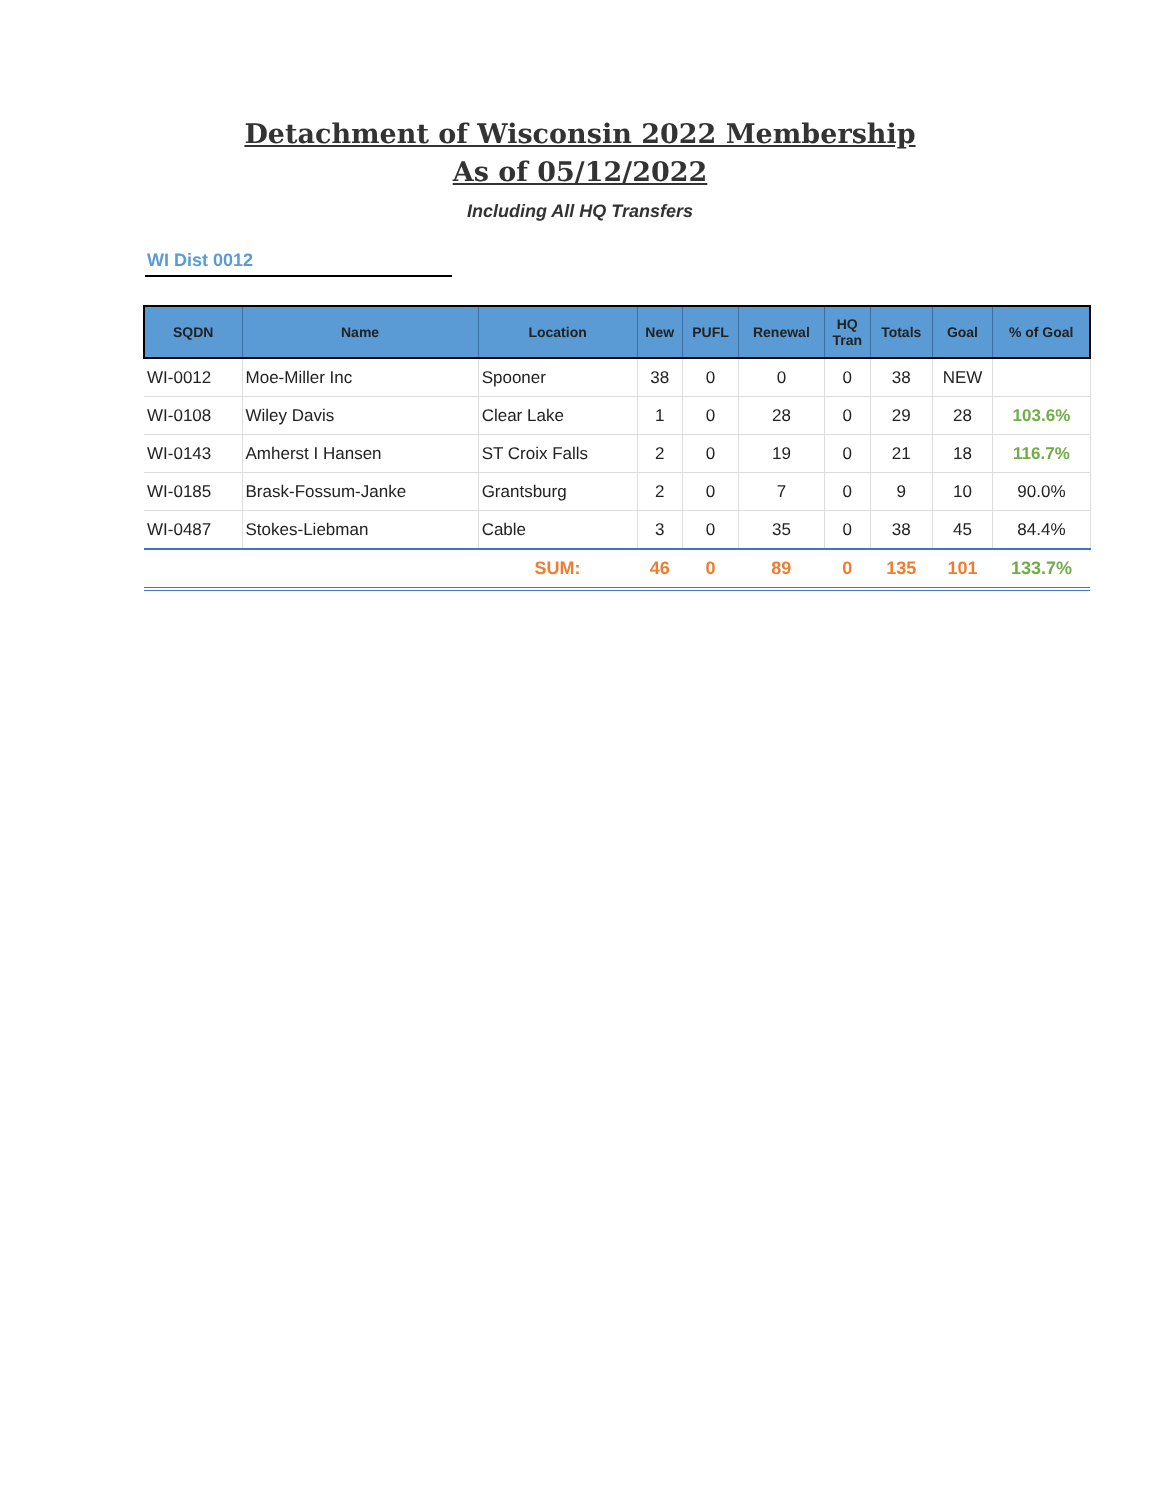Detachment of Wisconsin 2022 Membership
As of 05/12/2022
Including All HQ Transfers
WI Dist 0012
| SQDN | Name | Location | New | PUFL | Renewal | HQ Tran | Totals | Goal | % of Goal |
| --- | --- | --- | --- | --- | --- | --- | --- | --- | --- |
| WI-0012 | Moe-Miller Inc | Spooner | 38 | 0 | 0 | 0 | 38 | NEW | |
| WI-0108 | Wiley Davis | Clear Lake | 1 | 0 | 28 | 0 | 29 | 28 | 103.6% |
| WI-0143 | Amherst I Hansen | ST Croix Falls | 2 | 0 | 19 | 0 | 21 | 18 | 116.7% |
| WI-0185 | Brask-Fossum-Janke | Grantsburg | 2 | 0 | 7 | 0 | 9 | 10 | 90.0% |
| WI-0487 | Stokes-Liebman | Cable | 3 | 0 | 35 | 0 | 38 | 45 | 84.4% |
| | | SUM: | 46 | 0 | 89 | 0 | 135 | 101 | 133.7% |